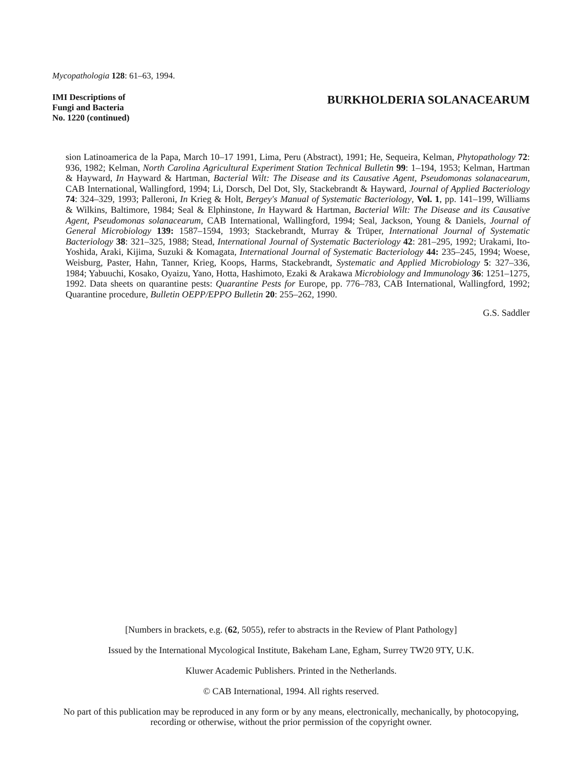Mycopathologia 128: 61–63, 1994.
IMI Descriptions of
Fungi and Bacteria
No. 1220 (continued)
BURKHOLDERIA SOLANACEARUM
sion Latinoamerica de la Papa, March 10–17 1991, Lima, Peru (Abstract), 1991; He, Sequeira, Kelman, Phytopathology 72: 936, 1982; Kelman, North Carolina Agricultural Experiment Station Technical Bulletin 99: 1–194, 1953; Kelman, Hartman & Hayward, In Hayward & Hartman, Bacterial Wilt: The Disease and its Causative Agent, Pseudomonas solanacearum, CAB International, Wallingford, 1994; Li, Dorsch, Del Dot, Sly, Stackebrandt & Hayward, Journal of Applied Bacteriology 74: 324–329, 1993; Palleroni, In Krieg & Holt, Bergey's Manual of Systematic Bacteriology, Vol. 1, pp. 141–199, Williams & Wilkins, Baltimore, 1984; Seal & Elphinstone, In Hayward & Hartman, Bacterial Wilt: The Disease and its Causative Agent, Pseudomonas solanacearum, CAB International, Wallingford, 1994; Seal, Jackson, Young & Daniels, Journal of General Microbiology 139: 1587–1594, 1993; Stackebrandt, Murray & Trüper, International Journal of Systematic Bacteriology 38: 321–325, 1988; Stead, International Journal of Systematic Bacteriology 42: 281–295, 1992; Urakami, Ito-Yoshida, Araki, Kijima, Suzuki & Komagata, International Journal of Systematic Bacteriology 44: 235–245, 1994; Woese, Weisburg, Paster, Hahn, Tanner, Krieg, Koops, Harms, Stackebrandt, Systematic and Applied Microbiology 5: 327–336, 1984; Yabuuchi, Kosako, Oyaizu, Yano, Hotta, Hashimoto, Ezaki & Arakawa Microbiology and Immunology 36: 1251–1275, 1992. Data sheets on quarantine pests: Quarantine Pests for Europe, pp. 776–783, CAB International, Wallingford, 1992; Quarantine procedure, Bulletin OEPP/EPPO Bulletin 20: 255–262, 1990.
G.S. Saddler
[Numbers in brackets, e.g. (62, 5055), refer to abstracts in the Review of Plant Pathology]
Issued by the International Mycological Institute, Bakeham Lane, Egham, Surrey TW20 9TY, U.K.
Kluwer Academic Publishers. Printed in the Netherlands.
© CAB International, 1994. All rights reserved.
No part of this publication may be reproduced in any form or by any means, electronically, mechanically, by photocopying, recording or otherwise, without the prior permission of the copyright owner.